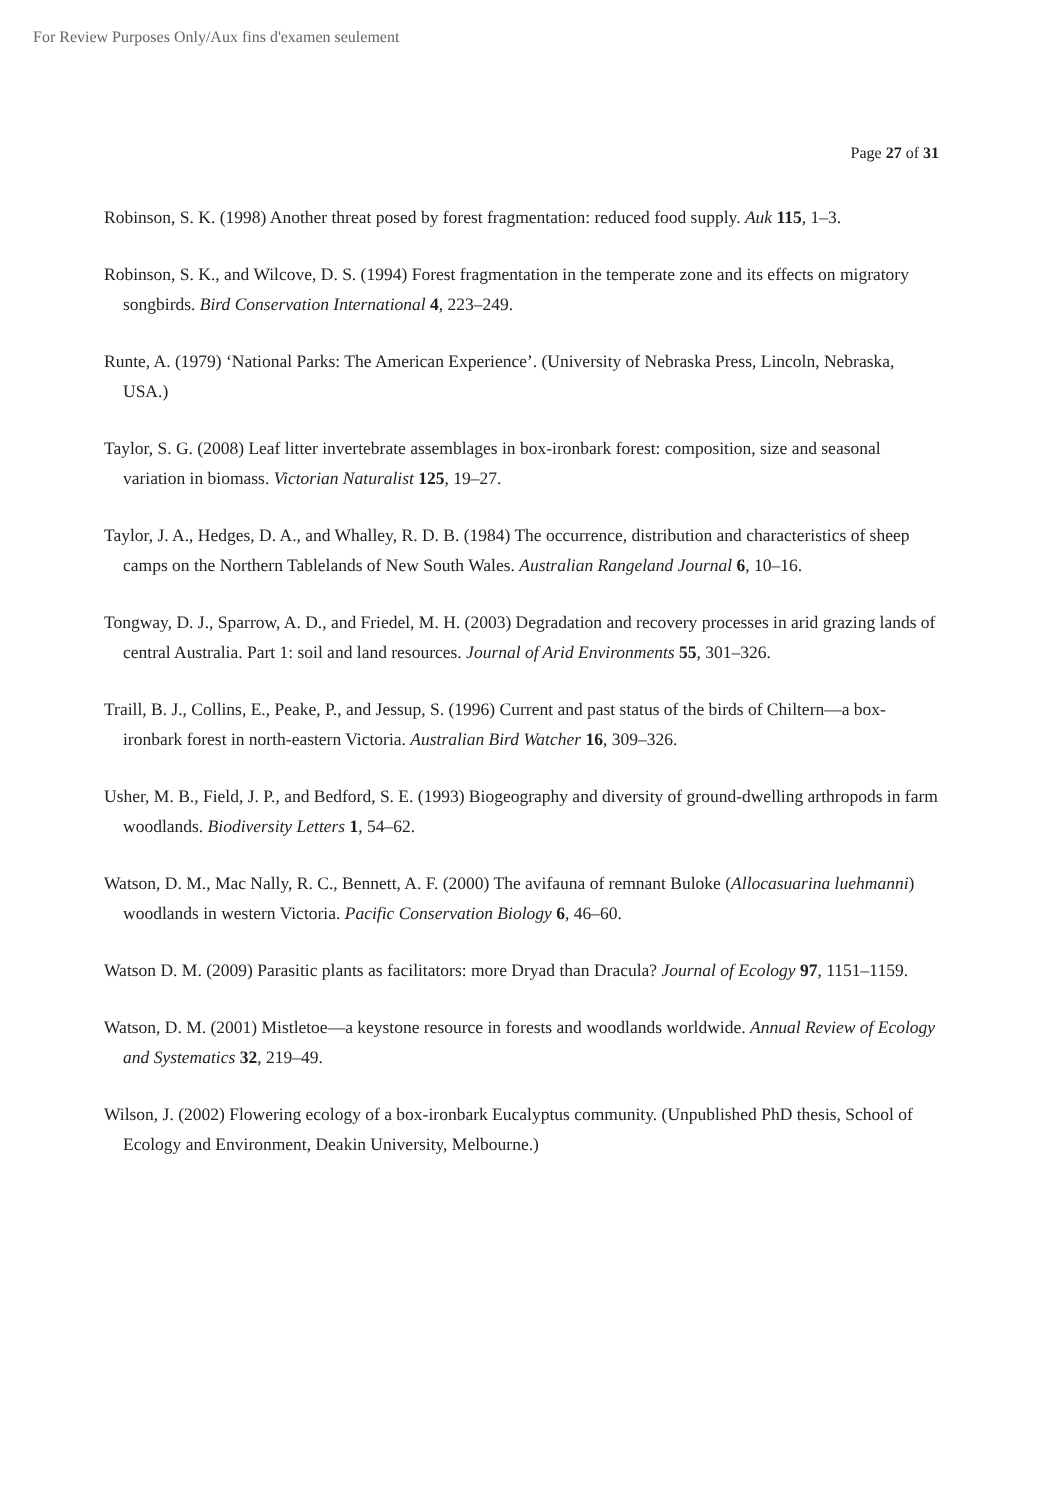For Review Purposes Only/Aux fins d'examen seulement
Page 27 of 31
Robinson, S. K. (1998) Another threat posed by forest fragmentation: reduced food supply. Auk 115, 1–3.
Robinson, S. K., and Wilcove, D. S. (1994) Forest fragmentation in the temperate zone and its effects on migratory songbirds. Bird Conservation International 4, 223–249.
Runte, A. (1979) ‘National Parks: The American Experience’. (University of Nebraska Press, Lincoln, Nebraska, USA.)
Taylor, S. G. (2008) Leaf litter invertebrate assemblages in box-ironbark forest: composition, size and seasonal variation in biomass. Victorian Naturalist 125, 19–27.
Taylor, J. A., Hedges, D. A., and Whalley, R. D. B. (1984) The occurrence, distribution and characteristics of sheep camps on the Northern Tablelands of New South Wales. Australian Rangeland Journal 6, 10–16.
Tongway, D. J., Sparrow, A. D., and Friedel, M. H. (2003) Degradation and recovery processes in arid grazing lands of central Australia. Part 1: soil and land resources. Journal of Arid Environments 55, 301–326.
Traill, B. J., Collins, E., Peake, P., and Jessup, S. (1996) Current and past status of the birds of Chiltern—a box-ironbark forest in north-eastern Victoria. Australian Bird Watcher 16, 309–326.
Usher, M. B., Field, J. P., and Bedford, S. E. (1993) Biogeography and diversity of ground-dwelling arthropods in farm woodlands. Biodiversity Letters 1, 54–62.
Watson, D. M., Mac Nally, R. C., Bennett, A. F. (2000) The avifauna of remnant Buloke (Allocasuarina luehmanni) woodlands in western Victoria. Pacific Conservation Biology 6, 46–60.
Watson D. M. (2009) Parasitic plants as facilitators: more Dryad than Dracula? Journal of Ecology 97, 1151–1159.
Watson, D. M. (2001) Mistletoe—a keystone resource in forests and woodlands worldwide. Annual Review of Ecology and Systematics 32, 219–49.
Wilson, J. (2002) Flowering ecology of a box-ironbark Eucalyptus community. (Unpublished PhD thesis, School of Ecology and Environment, Deakin University, Melbourne.)